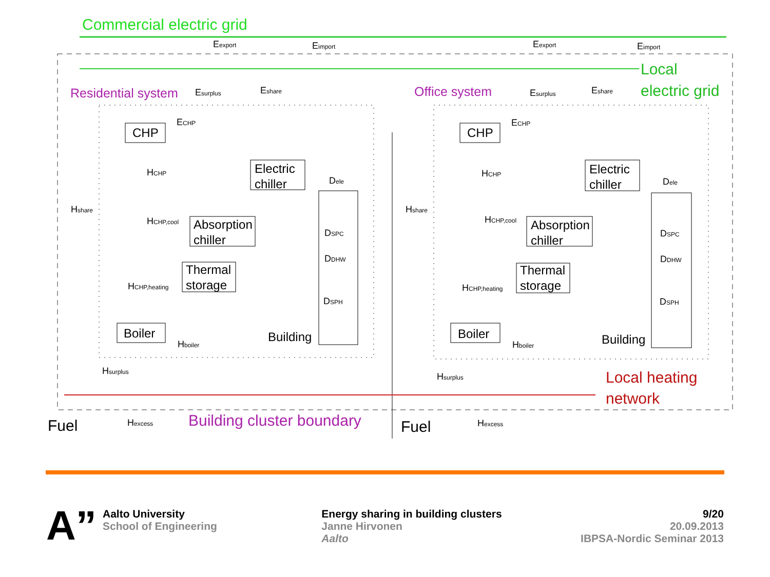Commercial electric grid
Residential system
Office system
Local
electric grid
Building cluster boundary
Local heating
network
CHP
Electric
chiller
Absorption
chiller
Thermal
storage
Boiler
Building
Fuel
CHP
Electric
chiller
Absorption
chiller
Thermal
storage
Boiler
Building
Fuel
Eexport
Eimport
Esurplus
Eshare
ECHP
HCHP
Hshare
HCHP,cool
HCHP,heating
Hboiler
Hsurplus
Hexcess
Dele
DSPC
DDHW
DSPH
Eexport
Eimport
Esurplus
Eshare
ECHP
HCHP
Hshare
HCHP,cool
HCHP,heating
Hboiler
Hsurplus
Hexcess
Dele
DSPC
DDHW
DSPH
A”
Aalto University
School of Engineering
Energy sharing in building clusters
Janne Hirvonen
Aalto
9/20
20.09.2013
IBPSA-Nordic Seminar 2013